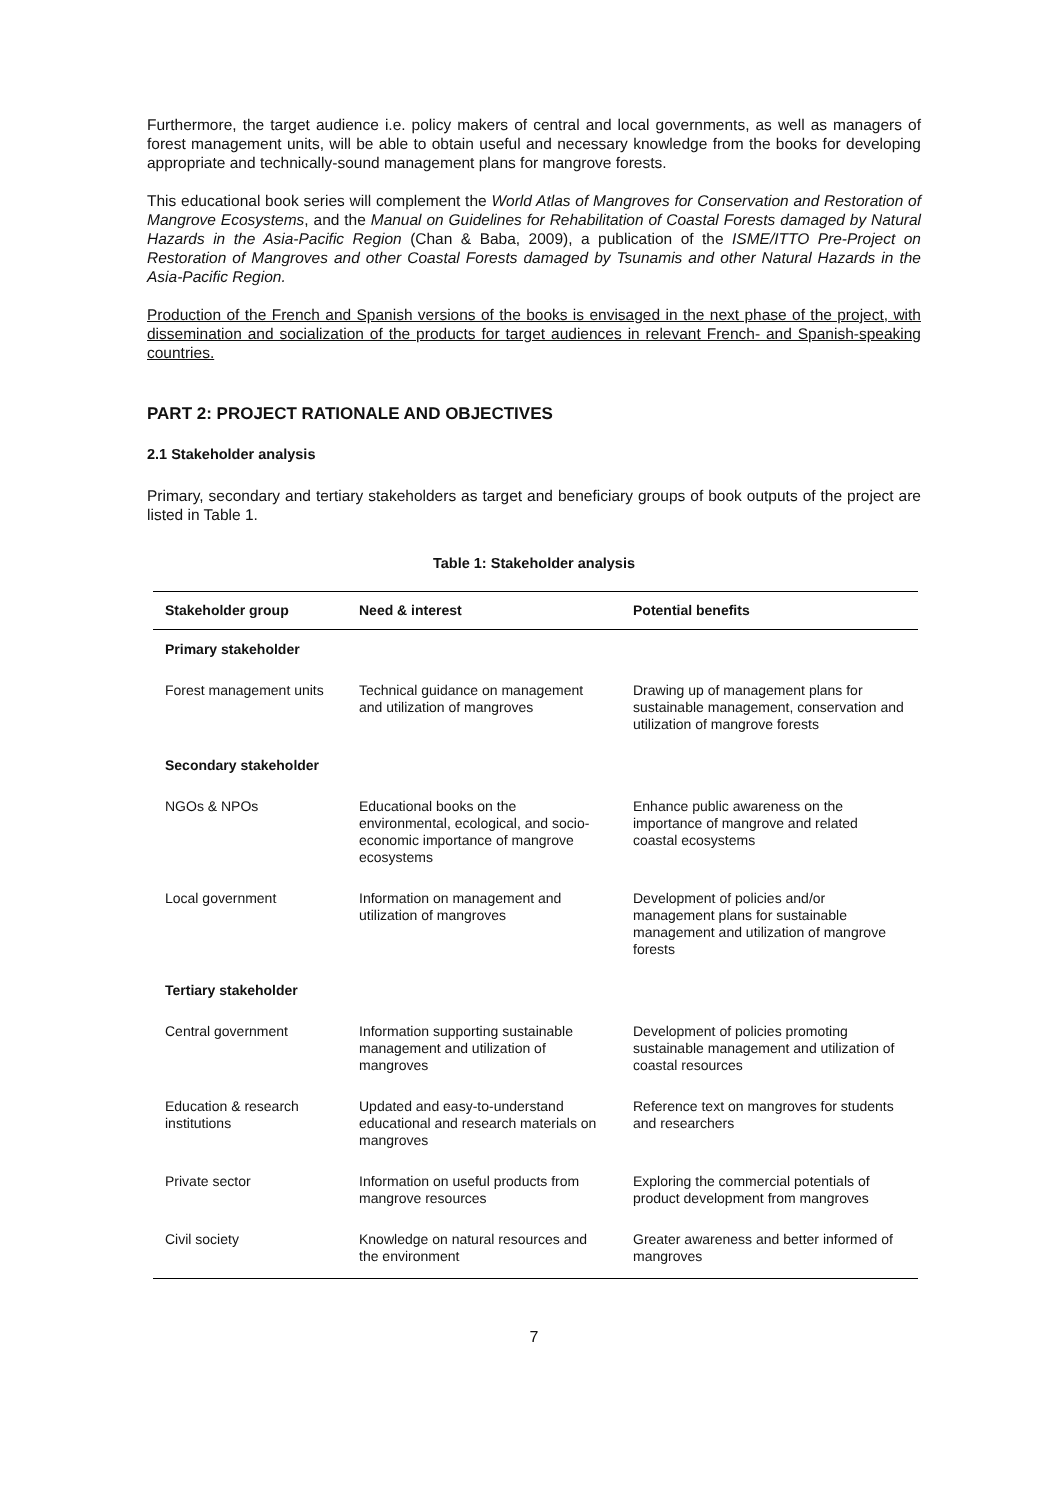Furthermore, the target audience i.e. policy makers of central and local governments, as well as managers of forest management units, will be able to obtain useful and necessary knowledge from the books for developing appropriate and technically-sound management plans for mangrove forests.
This educational book series will complement the World Atlas of Mangroves for Conservation and Restoration of Mangrove Ecosystems, and the Manual on Guidelines for Rehabilitation of Coastal Forests damaged by Natural Hazards in the Asia-Pacific Region (Chan & Baba, 2009), a publication of the ISME/ITTO Pre-Project on Restoration of Mangroves and other Coastal Forests damaged by Tsunamis and other Natural Hazards in the Asia-Pacific Region.
Production of the French and Spanish versions of the books is envisaged in the next phase of the project, with dissemination and socialization of the products for target audiences in relevant French- and Spanish-speaking countries.
PART 2: PROJECT RATIONALE AND OBJECTIVES
2.1 Stakeholder analysis
Primary, secondary and tertiary stakeholders as target and beneficiary groups of book outputs of the project are listed in Table 1.
Table 1: Stakeholder analysis
| Stakeholder group | Need & interest | Potential benefits |
| --- | --- | --- |
| Primary stakeholder | | |
| Forest management units | Technical guidance on management and utilization of mangroves | Drawing up of management plans for sustainable management, conservation and utilization of mangrove forests |
| Secondary stakeholder | | |
| NGOs & NPOs | Educational books on the environmental, ecological, and socio-economic importance of mangrove ecosystems | Enhance public awareness on the importance of mangrove and related coastal ecosystems |
| Local government | Information on management and utilization of mangroves | Development of policies and/or management plans for sustainable management and utilization of mangrove forests |
| Tertiary stakeholder | | |
| Central government | Information supporting sustainable management and utilization of mangroves | Development of policies promoting sustainable management and utilization of coastal resources |
| Education & research institutions | Updated and easy-to-understand educational and research materials on mangroves | Reference text on mangroves for students and researchers |
| Private sector | Information on useful products from mangrove resources | Exploring the commercial potentials of product development from mangroves |
| Civil society | Knowledge on natural resources and the environment | Greater awareness and better informed of mangroves |
7